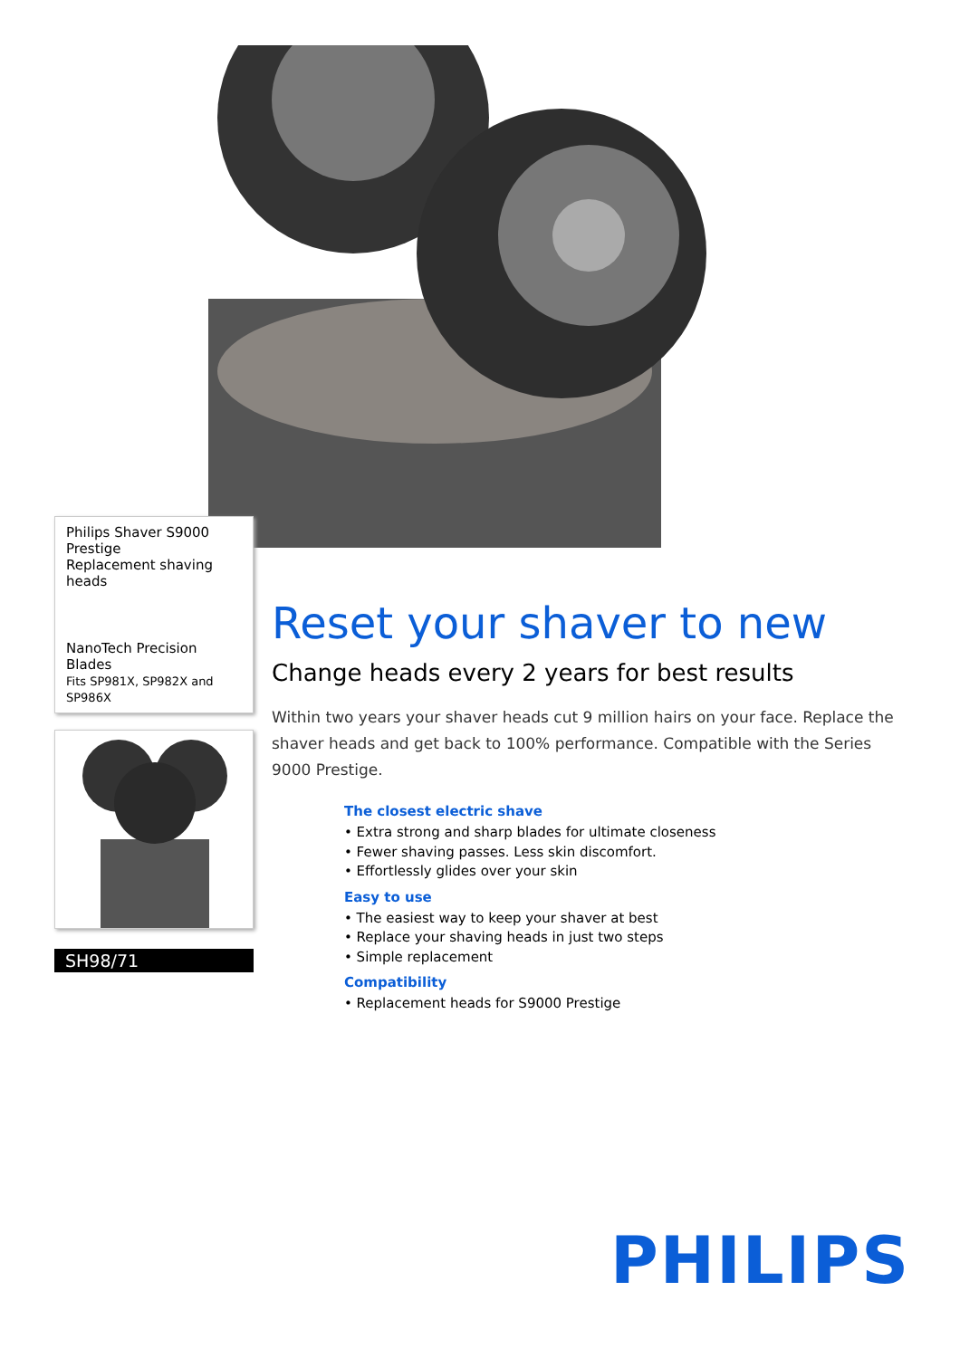Philips Shaver S9000 Prestige
Replacement shaving heads
NanoTech Precision Blades
Fits SP981X, SP982X and SP986X
SH98/71
Reset your shaver to new
Change heads every 2 years for best results
Within two years your shaver heads cut 9 million hairs on your face. Replace the shaver heads and get back to 100% performance. Compatible with the Series 9000 Prestige.
The closest electric shave
• Extra strong and sharp blades for ultimate closeness
• Fewer shaving passes. Less skin discomfort.
• Effortlessly glides over your skin
Easy to use
• The easiest way to keep your shaver at best
• Replace your shaving heads in just two steps
• Simple replacement
Compatibility
• Replacement heads for S9000 Prestige
PHILIPS